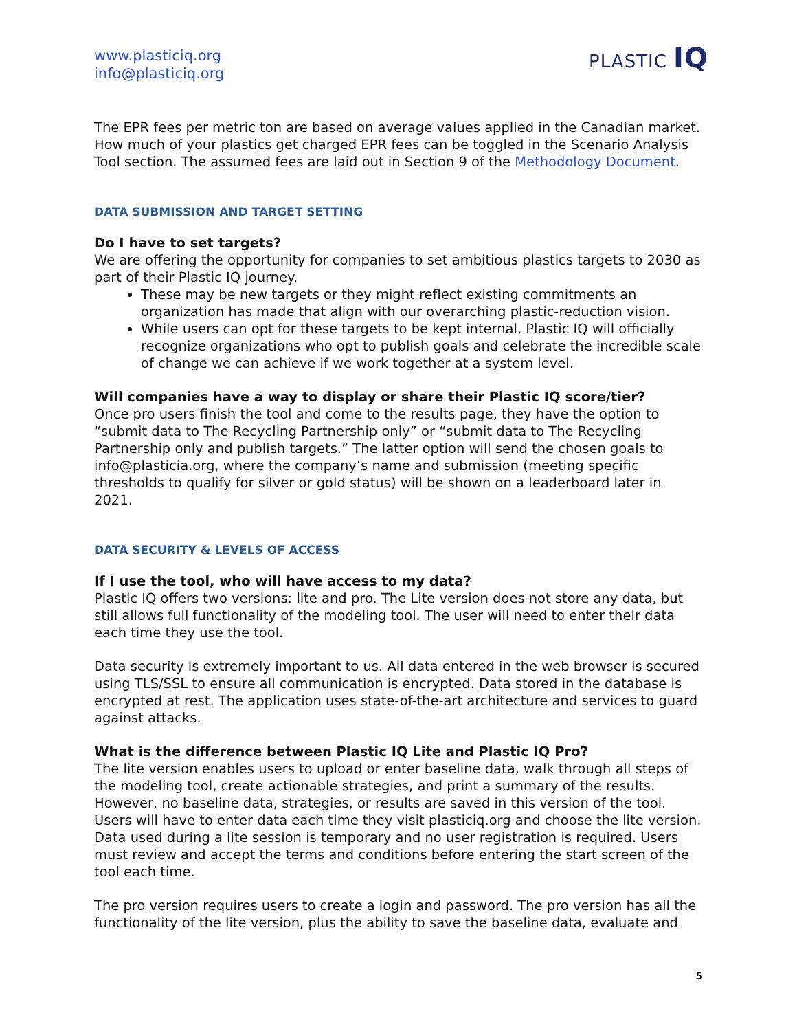www.plasticiq.org
info@plasticiq.org
PLASTIC IQ
The EPR fees per metric ton are based on average values applied in the Canadian market. How much of your plastics get charged EPR fees can be toggled in the Scenario Analysis Tool section. The assumed fees are laid out in Section 9 of the Methodology Document.
DATA SUBMISSION AND TARGET SETTING
Do I have to set targets?
We are offering the opportunity for companies to set ambitious plastics targets to 2030 as part of their Plastic IQ journey.
These may be new targets or they might reflect existing commitments an organization has made that align with our overarching plastic-reduction vision.
While users can opt for these targets to be kept internal, Plastic IQ will officially recognize organizations who opt to publish goals and celebrate the incredible scale of change we can achieve if we work together at a system level.
Will companies have a way to display or share their Plastic IQ score/tier?
Once pro users finish the tool and come to the results page, they have the option to “submit data to The Recycling Partnership only” or “submit data to The Recycling Partnership only and publish targets.” The latter option will send the chosen goals to info@plasticia.org, where the company’s name and submission (meeting specific thresholds to qualify for silver or gold status) will be shown on a leaderboard later in 2021.
DATA SECURITY & LEVELS OF ACCESS
If I use the tool, who will have access to my data?
Plastic IQ offers two versions: lite and pro. The Lite version does not store any data, but still allows full functionality of the modeling tool. The user will need to enter their data each time they use the tool.
Data security is extremely important to us. All data entered in the web browser is secured using TLS/SSL to ensure all communication is encrypted. Data stored in the database is encrypted at rest. The application uses state-of-the-art architecture and services to guard against attacks.
What is the difference between Plastic IQ Lite and Plastic IQ Pro?
The lite version enables users to upload or enter baseline data, walk through all steps of the modeling tool, create actionable strategies, and print a summary of the results. However, no baseline data, strategies, or results are saved in this version of the tool. Users will have to enter data each time they visit plasticiq.org and choose the lite version. Data used during a lite session is temporary and no user registration is required. Users must review and accept the terms and conditions before entering the start screen of the tool each time.
The pro version requires users to create a login and password. The pro version has all the functionality of the lite version, plus the ability to save the baseline data, evaluate and
5